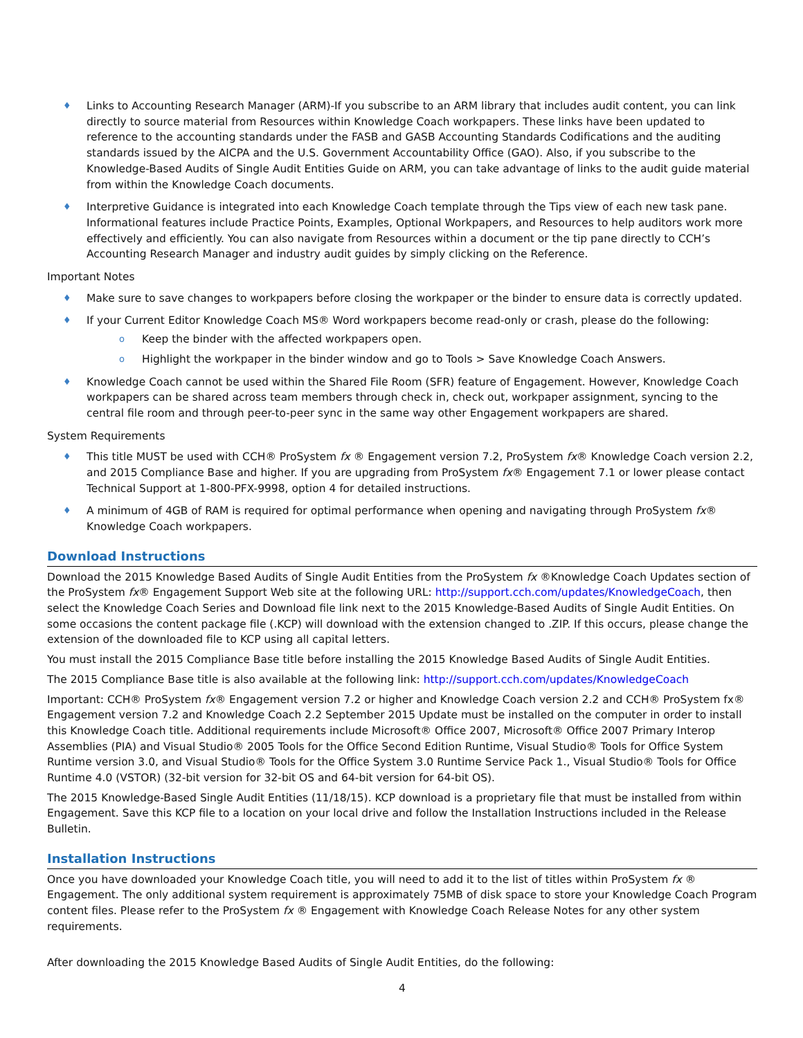♦ Links to Accounting Research Manager (ARM)-If you subscribe to an ARM library that includes audit content, you can link directly to source material from Resources within Knowledge Coach workpapers. These links have been updated to reference to the accounting standards under the FASB and GASB Accounting Standards Codifications and the auditing standards issued by the AICPA and the U.S. Government Accountability Office (GAO). Also, if you subscribe to the Knowledge-Based Audits of Single Audit Entities Guide on ARM, you can take advantage of links to the audit guide material from within the Knowledge Coach documents.
♦ Interpretive Guidance is integrated into each Knowledge Coach template through the Tips view of each new task pane. Informational features include Practice Points, Examples, Optional Workpapers, and Resources to help auditors work more effectively and efficiently. You can also navigate from Resources within a document or the tip pane directly to CCH’s Accounting Research Manager and industry audit guides by simply clicking on the Reference.
Important Notes
♦ Make sure to save changes to workpapers before closing the workpaper or the binder to ensure data is correctly updated.
♦ If your Current Editor Knowledge Coach MS® Word workpapers become read-only or crash, please do the following:
o Keep the binder with the affected workpapers open.
o Highlight the workpaper in the binder window and go to Tools > Save Knowledge Coach Answers.
♦ Knowledge Coach cannot be used within the Shared File Room (SFR) feature of Engagement. However, Knowledge Coach workpapers can be shared across team members through check in, check out, workpaper assignment, syncing to the central file room and through peer-to-peer sync in the same way other Engagement workpapers are shared.
System Requirements
♦ This title MUST be used with CCH® ProSystem fx ® Engagement version 7.2, ProSystem fx® Knowledge Coach version 2.2, and 2015 Compliance Base and higher. If you are upgrading from ProSystem fx® Engagement 7.1 or lower please contact Technical Support at 1-800-PFX-9998, option 4 for detailed instructions.
♦ A minimum of 4GB of RAM is required for optimal performance when opening and navigating through ProSystem fx® Knowledge Coach workpapers.
Download Instructions
Download the 2015 Knowledge Based Audits of Single Audit Entities from the ProSystem fx ®Knowledge Coach Updates section of the ProSystem fx® Engagement Support Web site at the following URL: http://support.cch.com/updates/KnowledgeCoach, then select the Knowledge Coach Series and Download file link next to the 2015 Knowledge-Based Audits of Single Audit Entities. On some occasions the content package file (.KCP) will download with the extension changed to .ZIP. If this occurs, please change the extension of the downloaded file to KCP using all capital letters.
You must install the 2015 Compliance Base title before installing the 2015 Knowledge Based Audits of Single Audit Entities.
The 2015 Compliance Base title is also available at the following link: http://support.cch.com/updates/KnowledgeCoach
Important: CCH® ProSystem fx® Engagement version 7.2 or higher and Knowledge Coach version 2.2 and CCH® ProSystem fx® Engagement version 7.2 and Knowledge Coach 2.2 September 2015 Update must be installed on the computer in order to install this Knowledge Coach title. Additional requirements include Microsoft® Office 2007, Microsoft® Office 2007 Primary Interop Assemblies (PIA) and Visual Studio® 2005 Tools for the Office Second Edition Runtime, Visual Studio® Tools for Office System Runtime version 3.0, and Visual Studio® Tools for the Office System 3.0 Runtime Service Pack 1., Visual Studio® Tools for Office Runtime 4.0 (VSTOR) (32-bit version for 32-bit OS and 64-bit version for 64-bit OS).
The 2015 Knowledge-Based Single Audit Entities (11/18/15). KCP download is a proprietary file that must be installed from within Engagement. Save this KCP file to a location on your local drive and follow the Installation Instructions included in the Release Bulletin.
Installation Instructions
Once you have downloaded your Knowledge Coach title, you will need to add it to the list of titles within ProSystem fx ® Engagement. The only additional system requirement is approximately 75MB of disk space to store your Knowledge Coach Program content files. Please refer to the ProSystem fx ® Engagement with Knowledge Coach Release Notes for any other system requirements.
After downloading the 2015 Knowledge Based Audits of Single Audit Entities, do the following:
4